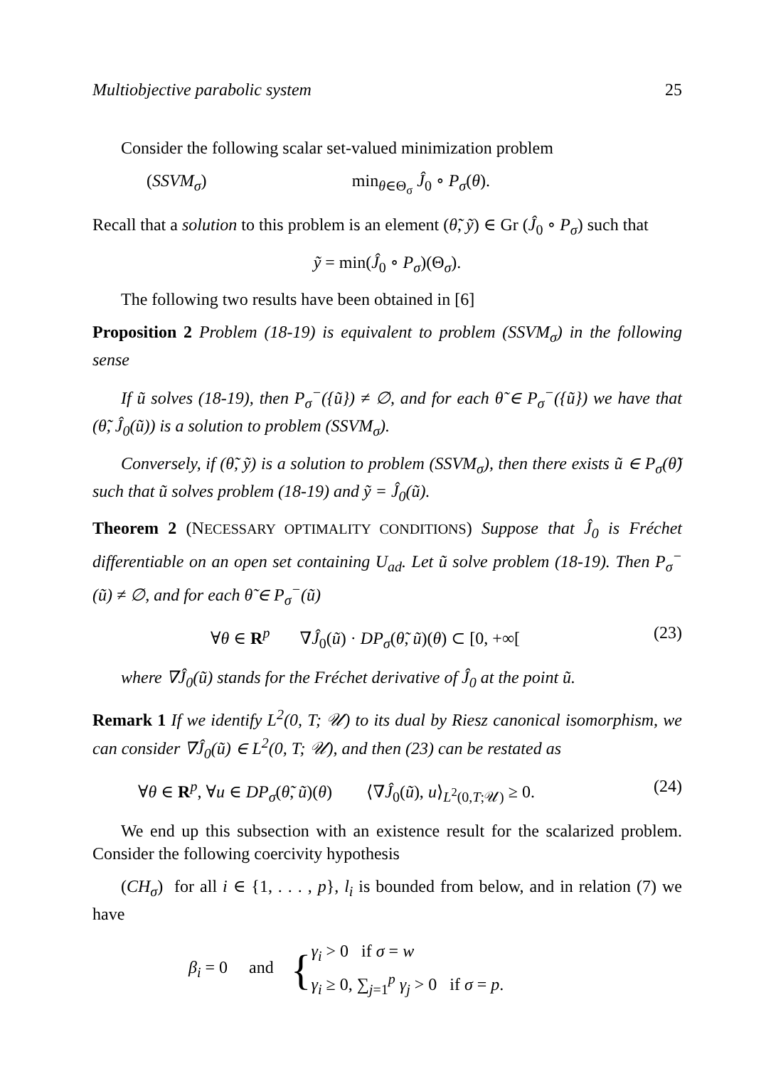Multiobjective parabolic system 25
Consider the following scalar set-valued minimization problem
(SSVM<sub>σ</sub>) min<sub>θ∈Θ<sub>σ</sub></sub> Ĵ<sub>0</sub> ∘ P<sub>σ</sub>(θ).
Recall that a solution to this problem is an element (θ̃, ỹ) ∈ Gr (Ĵ<sub>0</sub> ∘ P<sub>σ</sub>) such that
ỹ = min(Ĵ<sub>0</sub> ∘ P<sub>σ</sub>)(Θ<sub>σ</sub>).
The following two results have been obtained in [6]
Proposition 2 Problem (18-19) is equivalent to problem (SSVM<sub>σ</sub>) in the following sense
If ũ solves (18-19), then P<sub>σ</sub><sup>−</sup>({ũ}) ≠ ∅, and for each θ̃ ∈ P<sub>σ</sub><sup>−</sup>({ũ}) we have that (θ̃, Ĵ<sub>0</sub>(ũ)) is a solution to problem (SSVM<sub>σ</sub>).
Conversely, if (θ̃, ỹ) is a solution to problem (SSVM<sub>σ</sub>), then there exists ũ ∈ P<sub>σ</sub>(θ̃) such that ũ solves problem (18-19) and ỹ = Ĵ<sub>0</sub>(ũ).
Theorem 2 (NECESSARY OPTIMALITY CONDITIONS) Suppose that Ĵ<sub>0</sub> is Fréchet differentiable on an open set containing U<sub>ad</sub>. Let ũ solve problem (18-19). Then P<sub>σ</sub><sup>−</sup>(ũ) ≠ ∅, and for each θ̃ ∈ P<sub>σ</sub><sup>−</sup>(ũ)
∀θ ∈ R<sup>p</sup> ∇Ĵ<sub>0</sub>(ũ) · DP<sub>σ</sub>(θ̃, ũ)(θ) ⊂ [0, +∞[(23)
where ∇Ĵ<sub>0</sub>(ũ) stands for the Fréchet derivative of Ĵ<sub>0</sub> at the point ũ.
Remark 1 If we identify L<sup>2</sup>(0, T; 𝒰) to its dual by Riesz canonical isomorphism, we can consider ∇Ĵ<sub>0</sub>(ũ) ∈ L<sup>2</sup>(0, T; 𝒰), and then (23) can be restated as
∀θ ∈ R<sup>p</sup>, ∀u ∈ DP<sub>σ</sub>(θ̃, ũ)(θ) ⟨∇Ĵ<sub>0</sub>(ũ), u⟩<sub>L<sup>2</sup>(0,T;𝒰)</sub> ≥ 0. (24)
We end up this subsection with an existence result for the scalarized problem. Consider the following coercivity hypothesis
(CH<sub>σ</sub>) for all i ∈ {1, . . . , p}, l<sub>i</sub> is bounded from below, and in relation (7) we have
β<sub>i</sub> = 0 and { γ<sub>i</sub> > 0 if σ = w
γ<sub>i</sub> ≥ 0, ∑<sub>j=1</sub><sup>p</sup> γ<sub>j</sub> > 0 if σ = p.